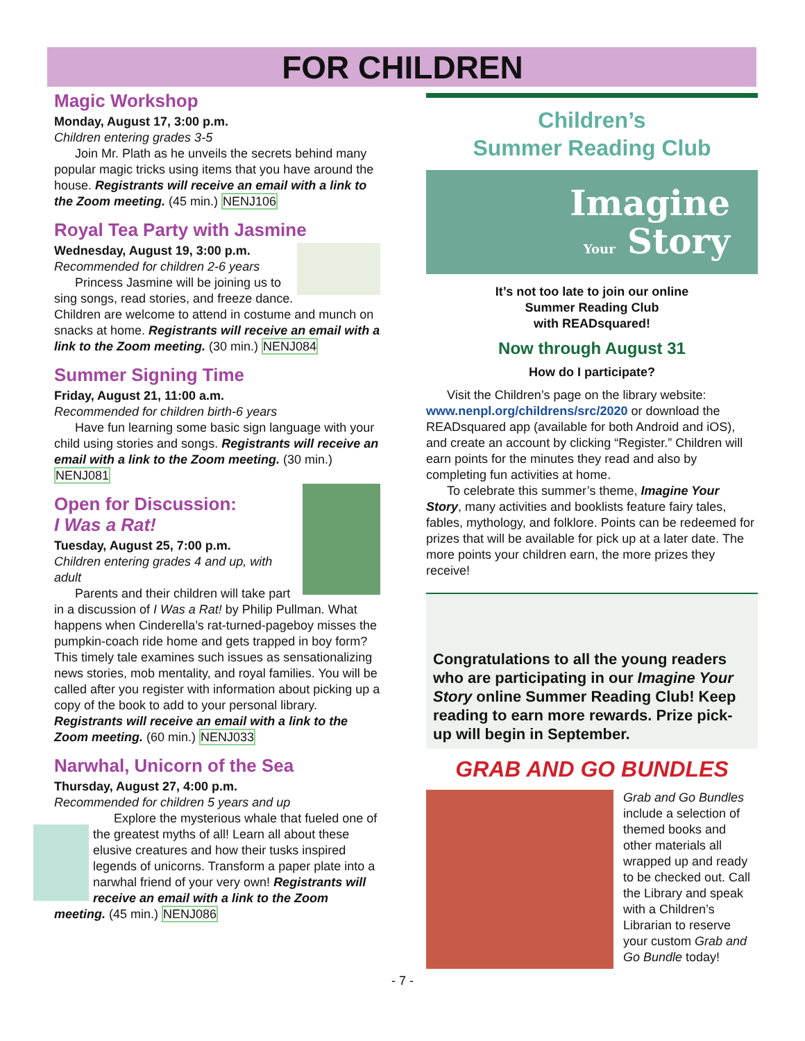FOR CHILDREN
Magic Workshop
Monday, August 17, 3:00 p.m.
Children entering grades 3-5
Join Mr. Plath as he unveils the secrets behind many popular magic tricks using items that you have around the house. Registrants will receive an email with a link to the Zoom meeting. (45 min.) NENJ106
Royal Tea Party with Jasmine
Wednesday, August 19, 3:00 p.m.
Recommended for children 2-6 years
Princess Jasmine will be joining us to sing songs, read stories, and freeze dance. Children are welcome to attend in costume and munch on snacks at home. Registrants will receive an email with a link to the Zoom meeting. (30 min.) NENJ084
Summer Signing Time
Friday, August 21, 11:00 a.m.
Recommended for children birth-6 years
Have fun learning some basic sign language with your child using stories and songs. Registrants will receive an email with a link to the Zoom meeting. (30 min.) NENJ081
Open for Discussion:
I Was a Rat!
Tuesday, August 25, 7:00 p.m.
Children entering grades 4 and up, with adult
Parents and their children will take part in a discussion of I Was a Rat! by Philip Pullman. What happens when Cinderella’s rat-turned-pageboy misses the pumpkin-coach ride home and gets trapped in boy form? This timely tale examines such issues as sensationalizing news stories, mob mentality, and royal families. You will be called after you register with information about picking up a copy of the book to add to your personal library. Registrants will receive an email with a link to the Zoom meeting. (60 min.) NENJ033
Narwhal, Unicorn of the Sea
Thursday, August 27, 4:00 p.m.
Recommended for children 5 years and up
Explore the mysterious whale that fueled one of the greatest myths of all! Learn all about these elusive creatures and how their tusks inspired legends of unicorns. Transform a paper plate into a narwhal friend of your very own! Registrants will receive an email with a link to the Zoom meeting. (45 min.) NENJ086
Children’s
Summer Reading Club
Imagine
Your Story
It’s not too late to join our online
Summer Reading Club
with READsquared!
Now through August 31
How do I participate?
Visit the Children’s page on the library website: www.nenpl.org/childrens/src/2020 or download the READsquared app (available for both Android and iOS), and create an account by clicking “Register.” Children will earn points for the minutes they read and also by completing fun activities at home.
To celebrate this summer’s theme, Imagine Your Story, many activities and booklists feature fairy tales, fables, mythology, and folklore. Points can be redeemed for prizes that will be available for pick up at a later date. The more points your children earn, the more prizes they receive!
Congratulations to all the young readers who are participating in our Imagine Your Story online Summer Reading Club! Keep reading to earn more rewards. Prize pick-up will begin in September.
GRAB AND GO BUNDLES
Grab and Go Bundles include a selection of themed books and other materials all wrapped up and ready to be checked out. Call the Library and speak with a Children’s Librarian to reserve your custom Grab and Go Bundle today!
- 7 -